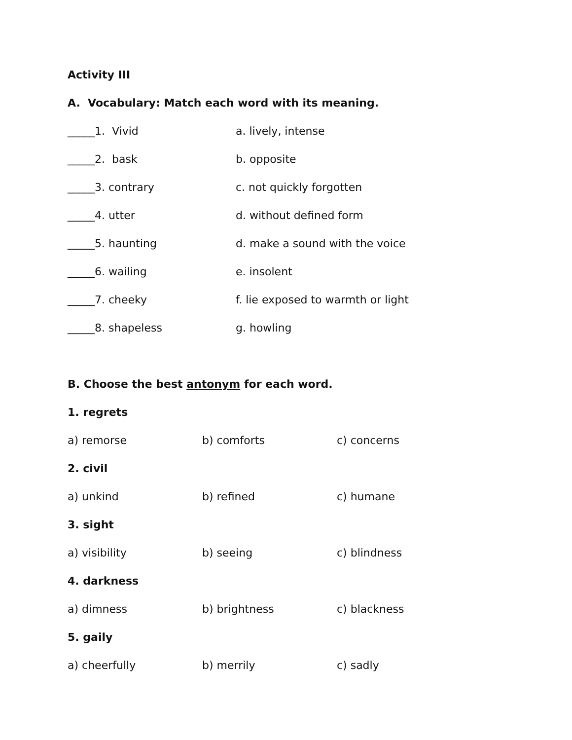Activity III
A. Vocabulary: Match each word with its meaning.
_____1. Vivid a. lively, intense
_____2. bask b. opposite
_____3. contrary c. not quickly forgotten
_____4. utter d. without defined form
_____5. haunting d. make a sound with the voice
_____6. wailing e. insolent
_____7. cheeky f. lie exposed to warmth or light
_____8. shapeless g. howling
B. Choose the best antonym for each word.
1. regrets
a) remorse b) comforts c) concerns
2. civil
a) unkind b) refined c) humane
3. sight
a) visibility b) seeing c) blindness
4. darkness
a) dimness b) brightness c) blackness
5. gaily
a) cheerfully b) merrily c) sadly